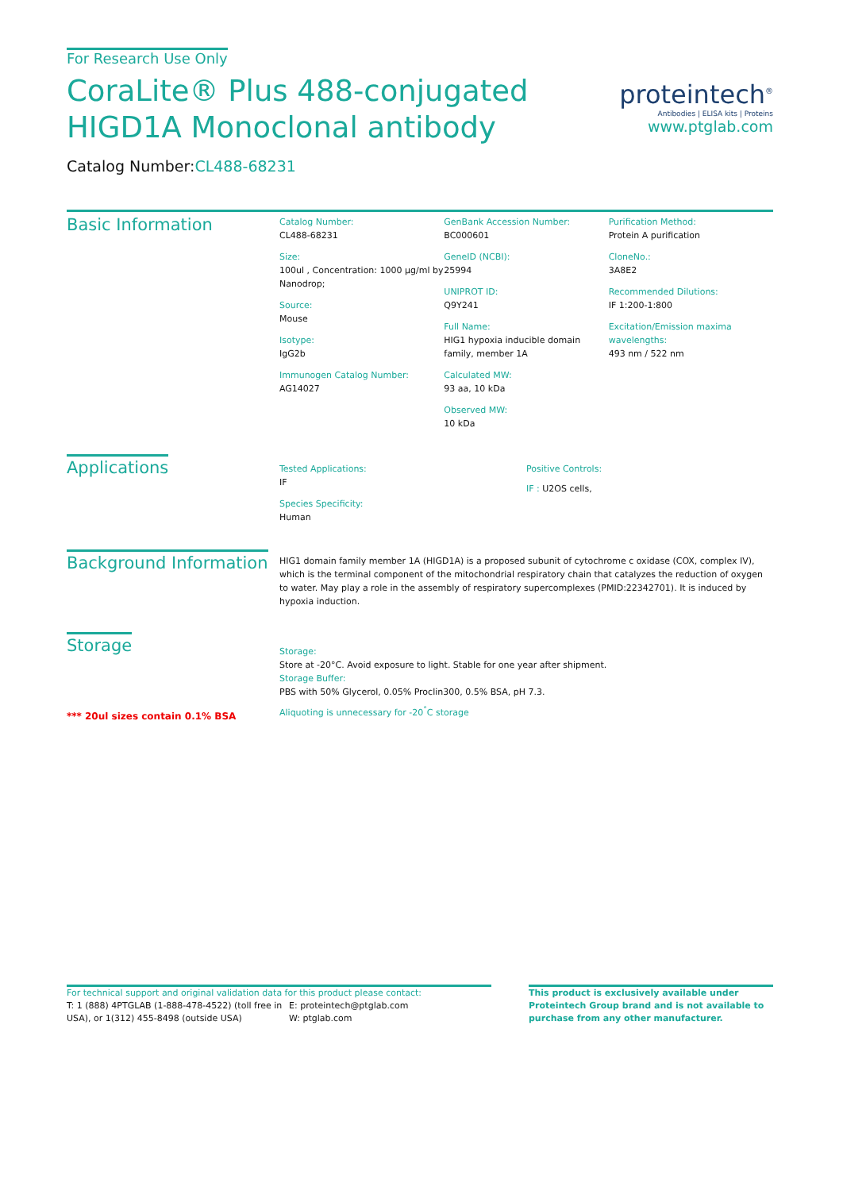For Research Use Only
CoraLite® Plus 488-conjugated
HIGD1A Monoclonal antibody
Catalog Number:CL488-68231
proteintech<sup>®</sup>
Antibodies | ELISA kits | Proteins
www.ptglab.com
Basic Information
Catalog Number:
CL488-68231
Size:
100ul , Concentration: 1000 μg/ml by Nanodrop;
Source:
Mouse
Isotype:
IgG2b
Immunogen Catalog Number:
AG14027
GenBank Accession Number:
BC000601
GeneID (NCBI):
25994
UNIPROT ID:
Q9Y241
Full Name:
HIG1 hypoxia inducible domain family, member 1A
Calculated MW:
93 aa, 10 kDa
Observed MW:
10 kDa
Purification Method:
Protein A purification
CloneNo.:
3A8E2
Recommended Dilutions:
IF 1:200-1:800
Excitation/Emission maxima wavelengths:
493 nm / 522 nm
Applications
Tested Applications:
IF
Species Specificity:
Human
Positive Controls:
IF : U2OS cells,
Background Information
HIG1 domain family member 1A (HIGD1A) is a proposed subunit of cytochrome c oxidase (COX, complex IV), which is the terminal component of the mitochondrial respiratory chain that catalyzes the reduction of oxygen to water. May play a role in the assembly of respiratory supercomplexes (PMID:22342701). It is induced by hypoxia induction.
Storage
*** 20ul sizes contain 0.1% BSA
Storage:
Store at -20°C. Avoid exposure to light. Stable for one year after shipment.
Storage Buffer:
PBS with 50% Glycerol, 0.05% Proclin300, 0.5% BSA, pH 7.3.
Aliquoting is unnecessary for -20<sup>°</sup>C storage
For technical support and original validation data for this product please contact:
T: 1 (888) 4PTGLAB (1-888-478-4522) (toll free in USA), or 1(312) 455-8498 (outside USA)
E: proteintech@ptglab.com
W: ptglab.com
This product is exclusively available under Proteintech Group brand and is not available to purchase from any other manufacturer.